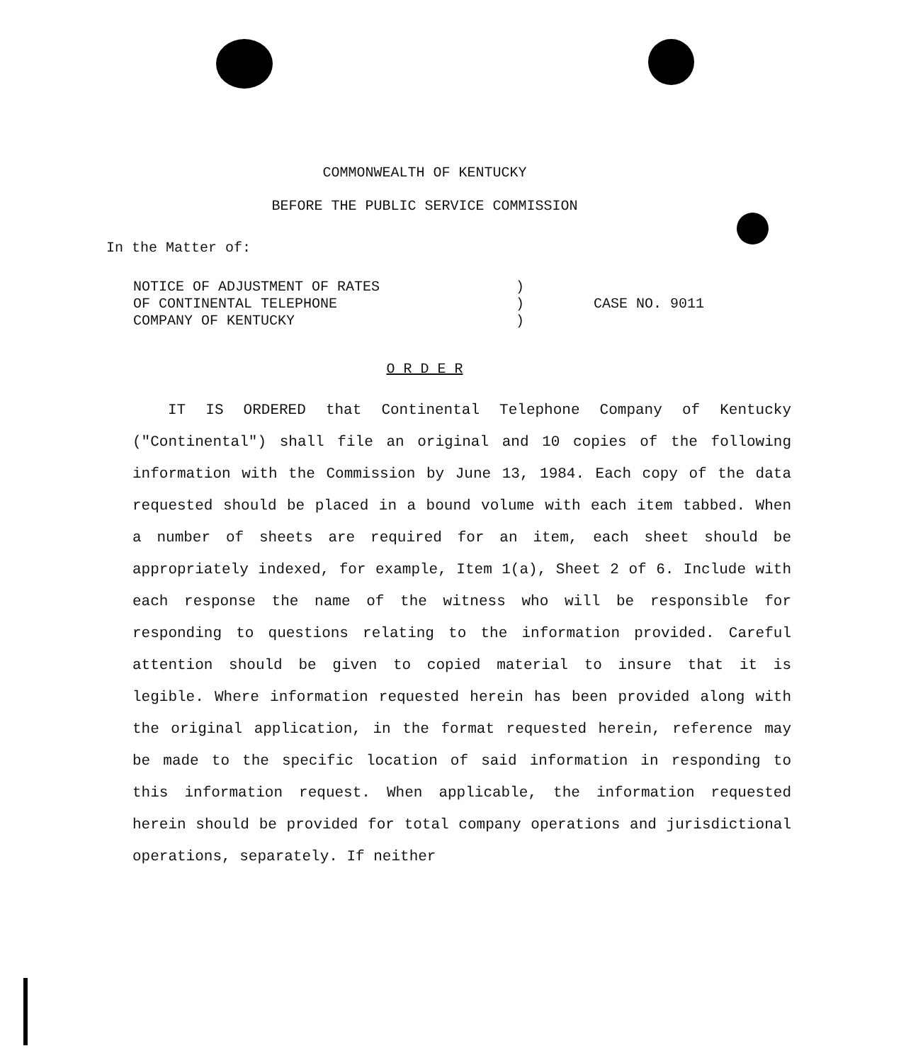COMMONWEALTH OF KENTUCKY
BEFORE THE PUBLIC SERVICE COMMISSION
In the Matter of:
NOTICE OF ADJUSTMENT OF RATES
OF CONTINENTAL TELEPHONE
COMPANY OF KENTUCKY
)
)
)
CASE NO. 9011
O R D E R
IT IS ORDERED that Continental Telephone Company of Kentucky ("Continental") shall file an original and 10 copies of the following information with the Commission by June 13, 1984. Each copy of the data requested should be placed in a bound volume with each item tabbed. When a number of sheets are required for an item, each sheet should be appropriately indexed, for example, Item 1(a), Sheet 2 of 6. Include with each response the name of the witness who will be responsible for responding to questions relating to the information provided. Careful attention should be given to copied material to insure that it is legible. Where information requested herein has been provided along with the original application, in the format requested herein, reference may be made to the specific location of said information in responding to this information request. When applicable, the information requested herein should be provided for total company operations and jurisdictional operations, separately. If neither